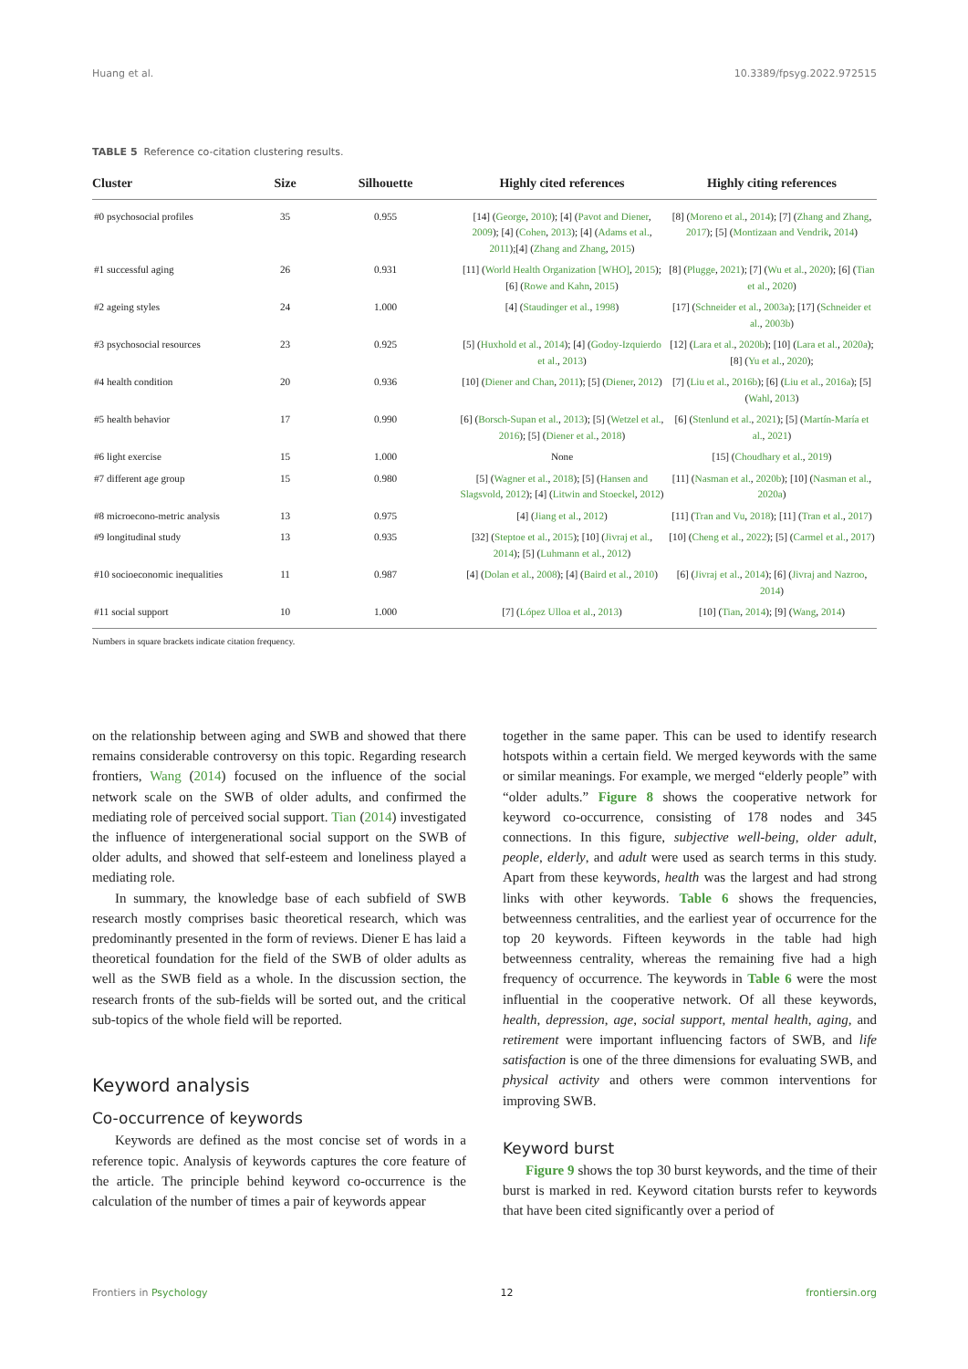Huang et al. 10.3389/fpsyg.2022.972515
TABLE 5 Reference co-citation clustering results.
| Cluster | Size | Silhouette | Highly cited references | Highly citing references |
| --- | --- | --- | --- | --- |
| #0 psychosocial profiles | 35 | 0.955 | [14] ( George , 2010 ); [4] ( Pavot and Diener , 2009 ); [4] ( Cohen , 2013 ); [4] ( Adams et al. , 2011 );[4] ( Zhang and Zhang , 2015 ) | [8] ( Moreno et al. , 2014 ); [7] ( Zhang and Zhang , 2017 ); [5] ( Montizaan and Vendrik , 2014 ) |
| #1 successful aging | 26 | 0.931 | [11] ( World Health Organization [WHO] , 2015 ); [6] ( Rowe and Kahn , 2015 ) | [8] ( Plugge , 2021 ); [7] ( Wu et al. , 2020 ); [6] ( Tian et al. , 2020 ) |
| #2 ageing styles | 24 | 1.000 | [4] ( Staudinger et al. , 1998 ) | [17] ( Schneider et al. , 2003a ); [17] ( Schneider et al. , 2003b ) |
| #3 psychosocial resources | 23 | 0.925 | [5] ( Huxhold et al. , 2014 ); [4] ( Godoy-Izquierdo et al. , 2013 ) | [12] ( Lara et al. , 2020b ); [10] ( Lara et al. , 2020a ); [8] ( Yu et al. , 2020 ); |
| #4 health condition | 20 | 0.936 | [10] ( Diener and Chan , 2011 ); [5] ( Diener , 2012 ) | [7] ( Liu et al. , 2016b ); [6] ( Liu et al. , 2016a ); [5] ( Wahl , 2013 ) |
| #5 health behavior | 17 | 0.990 | [6] ( Borsch-Supan et al. , 2013 ); [5] ( Wetzel et al. , 2016 ); [5] ( Diener et al. , 2018 ) | [6] ( Stenlund et al. , 2021 ); [5] ( Martín-María et al. , 2021 ) |
| #6 light exercise | 15 | 1.000 | None | [15] ( Choudhary et al. , 2019 ) |
| #7 different age group | 15 | 0.980 | [5] ( Wagner et al. , 2018 ); [5] ( Hansen and Slagsvold , 2012 ); [4] ( Litwin and Stoeckel , 2012 ) | [11] ( Nasman et al. , 2020b ); [10] ( Nasman et al. , 2020a ) |
| #8 microecono-metric analysis | 13 | 0.975 | [4] ( Jiang et al. , 2012 ) | [11] ( Tran and Vu , 2018 ); [11] ( Tran et al. , 2017 ) |
| #9 longitudinal study | 13 | 0.935 | [32] ( Steptoe et al. , 2015 ); [10] ( Jivraj et al. , 2014 ); [5] ( Luhmann et al. , 2012 ) | [10] ( Cheng et al. , 2022 ); [5] ( Carmel et al. , 2017 ) |
| #10 socioeconomic inequalities | 11 | 0.987 | [4] ( Dolan et al. , 2008 ); [4] ( Baird et al. , 2010 ) | [6] ( Jivraj et al. , 2014 ); [6] ( Jivraj and Nazroo , 2014 ) |
| #11 social support | 10 | 1.000 | [7] ( López Ulloa et al. , 2013 ) | [10] ( Tian , 2014 ); [9] ( Wang , 2014 ) |
Numbers in square brackets indicate citation frequency.
on the relationship between aging and SWB and showed that there remains considerable controversy on this topic. Regarding research frontiers, Wang (2014) focused on the influence of the social network scale on the SWB of older adults, and confirmed the mediating role of perceived social support. Tian (2014) investigated the influence of intergenerational social support on the SWB of older adults, and showed that self-esteem and loneliness played a mediating role.
In summary, the knowledge base of each subfield of SWB research mostly comprises basic theoretical research, which was predominantly presented in the form of reviews. Diener E has laid a theoretical foundation for the field of the SWB of older adults as well as the SWB field as a whole. In the discussion section, the research fronts of the sub-fields will be sorted out, and the critical sub-topics of the whole field will be reported.
Keyword analysis
Co-occurrence of keywords
Keywords are defined as the most concise set of words in a reference topic. Analysis of keywords captures the core feature of the article. The principle behind keyword co-occurrence is the calculation of the number of times a pair of keywords appear
together in the same paper. This can be used to identify research hotspots within a certain field. We merged keywords with the same or similar meanings. For example, we merged “elderly people” with “older adults.” Figure 8 shows the cooperative network for keyword co-occurrence, consisting of 178 nodes and 345 connections. In this figure, subjective well-being, older adult, people, elderly, and adult were used as search terms in this study. Apart from these keywords, health was the largest and had strong links with other keywords. Table 6 shows the frequencies, betweenness centralities, and the earliest year of occurrence for the top 20 keywords. Fifteen keywords in the table had high betweenness centrality, whereas the remaining five had a high frequency of occurrence. The keywords in Table 6 were the most influential in the cooperative network. Of all these keywords, health, depression, age, social support, mental health, aging, and retirement were important influencing factors of SWB, and life satisfaction is one of the three dimensions for evaluating SWB, and physical activity and others were common interventions for improving SWB.
Keyword burst
Figure 9 shows the top 30 burst keywords, and the time of their burst is marked in red. Keyword citation bursts refer to keywords that have been cited significantly over a period of
Frontiers in Psychology 12 frontiersin.org